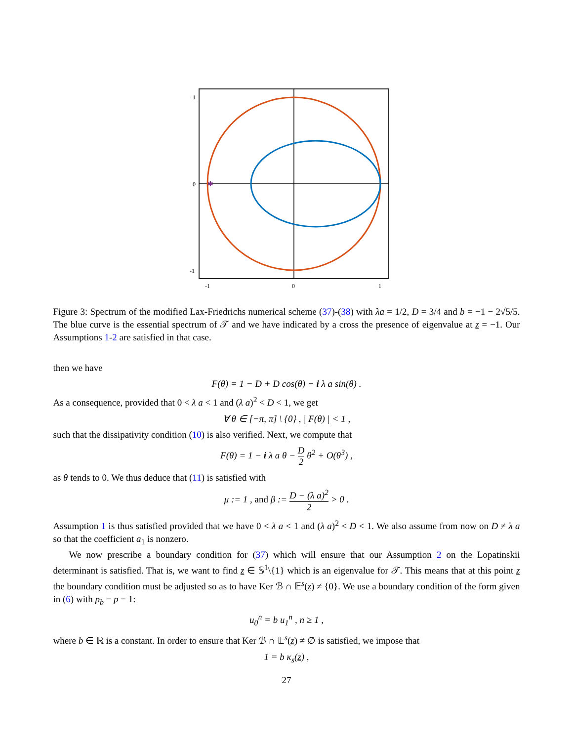✱
1
0
-1
-1
0
1
Figure 3: Spectrum of the modified Lax-Friedrichs numerical scheme (37)-(38) with λa = 1/2, D = 3/4 and b = −1 − 2√5/5. The blue curve is the essential spectrum of 𝒯 and we have indicated by a cross the presence of eigenvalue at z = −1. Our Assumptions 1-2 are satisfied in that case.
then we have
F(θ) = 1 − D + D cos(θ) − i λ a sin(θ) .
As a consequence, provided that 0 < λ a < 1 and (λ a)<sup>2</sup> < D < 1, we get
∀ θ ∈ [−π, π] \ {0} , | F(θ) | < 1 ,
such that the dissipativity condition (10) is also verified. Next, we compute that
F(θ) = 1 − i λ a θ − D 2 θ<sup>2</sup> + O(θ<sup>3</sup>) ,
as θ tends to 0. We thus deduce that (11) is satisfied with
μ := 1 , and β := D − (λ a)<sup>2</sup> 2 > 0 .
Assumption 1 is thus satisfied provided that we have 0 < λ a < 1 and (λ a)<sup>2</sup> < D < 1. We also assume from now on D ≠ λ a so that the coefficient a<sub>1</sub> is nonzero.
We now prescribe a boundary condition for (37) which will ensure that our Assumption 2 on the Lopatinskii determinant is satisfied. That is, we want to find z ∈ 𝕊<sup>1</sup>\{1} which is an eigenvalue for 𝒯. This means that at this point z the boundary condition must be adjusted so as to have Ker ℬ ∩ 𝔼<sup>s</sup>(z) ≠ {0}. We use a boundary condition of the form given in (6) with p<sub>b</sub> = p = 1:
u<sub>0</sub><sup>n</sup> = b u<sub>1</sub><sup>n</sup> , n ≥ 1 ,
where b ∈ ℝ is a constant. In order to ensure that Ker ℬ ∩ 𝔼<sup>s</sup>(z) ≠ ∅ is satisfied, we impose that
1 = b κ<sub>s</sub>(z) ,
27